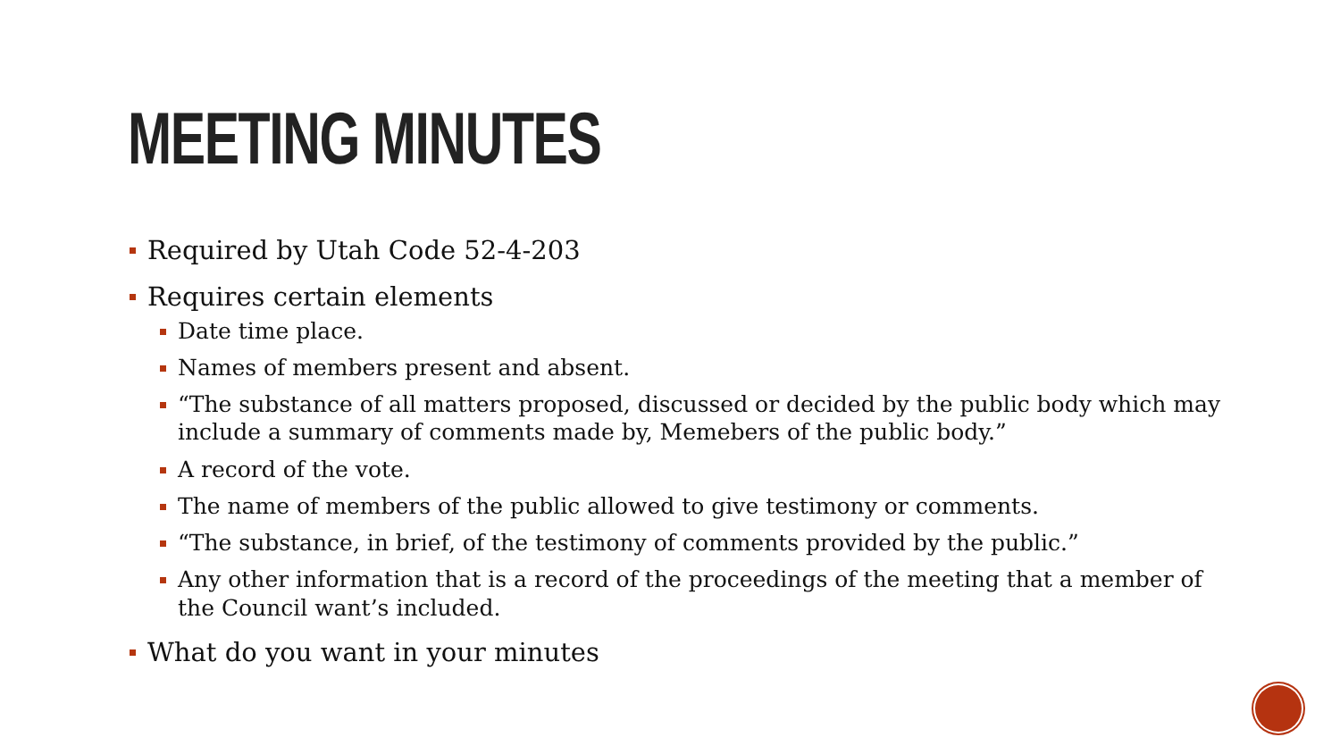MEETING MINUTES
Required by Utah Code 52-4-203
Requires certain elements
Date time place.
Names of members present and absent.
“The substance of all matters proposed, discussed or decided by the public body which may include a summary of comments made by, Memebers of the public body.”
A record of the vote.
The name of members of the public allowed to give testimony or comments.
“The substance, in brief, of the testimony of comments provided by the public.”
Any other information that is a record of the proceedings of the meeting that a member of the Council want’s included.
What do you want in your minutes